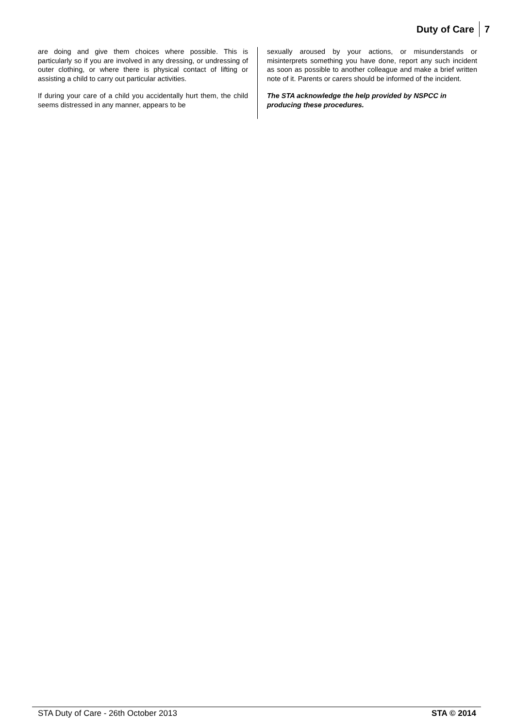Duty of Care 7
are doing and give them choices where possible. This is particularly so if you are involved in any dressing, or undressing of outer clothing, or where there is physical contact of lifting or assisting a child to carry out particular activities.
If during your care of a child you accidentally hurt them, the child seems distressed in any manner, appears to be
sexually aroused by your actions, or misunderstands or misinterprets something you have done, report any such incident as soon as possible to another colleague and make a brief written note of it. Parents or carers should be informed of the incident.
The STA acknowledge the help provided by NSPCC in producing these procedures.
STA Duty of Care - 26th October 2013 STA © 2014